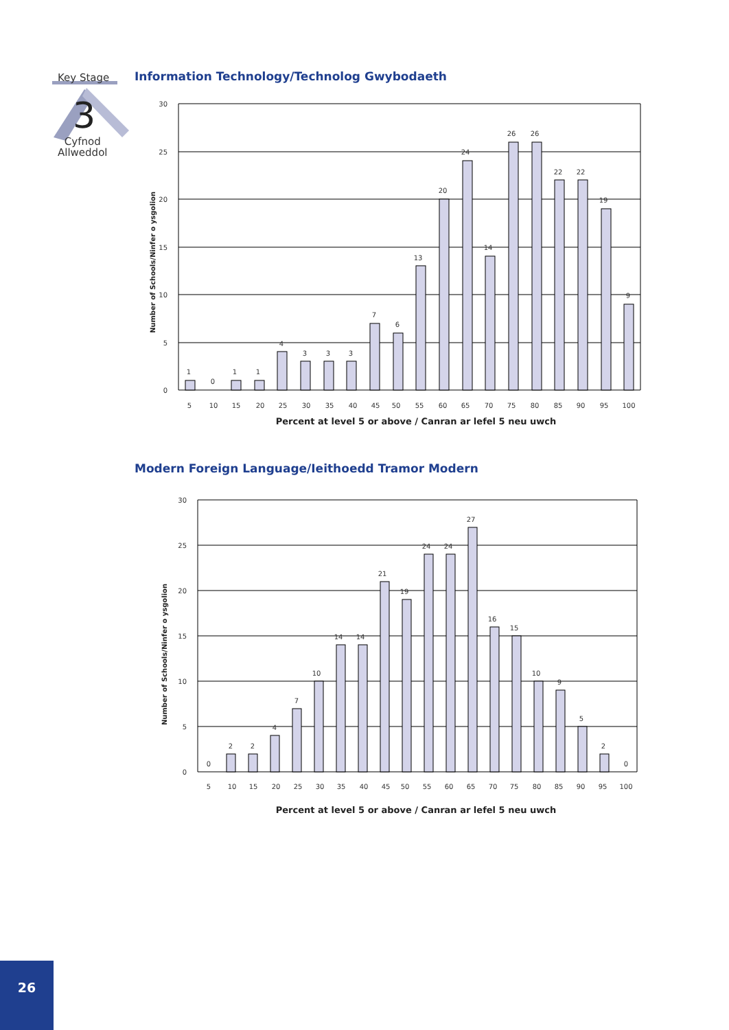Key Stage
3
Cyfnod
Allweddol
Information Technology/Technolog Gwybodaeth
30
25
20
15
10
5
0
1
0
1
1
4
3
3
3
7
6
13
20
24
14
26
26
22
22
19
9
5
10
15
20
25
30
35
40
45
50
55
60
65
70
75
80
85
90
95
100
Percent at level 5 or above / Canran ar lefel 5 neu uwch
Number of Schools/Ninfer o ysgolion
Modern Foreign Language/Ieithoedd Tramor Modern
30
25
20
15
10
5
0
0
2
2
4
7
10
14
14
21
19
24
24
27
16
15
10
9
5
2
0
5
10
15
20
25
30
35
40
45
50
55
60
65
70
75
80
85
90
95
100
Percent at level 5 or above / Canran ar lefel 5 neu uwch
Number of Schools/Ninfer o ysgolion
26